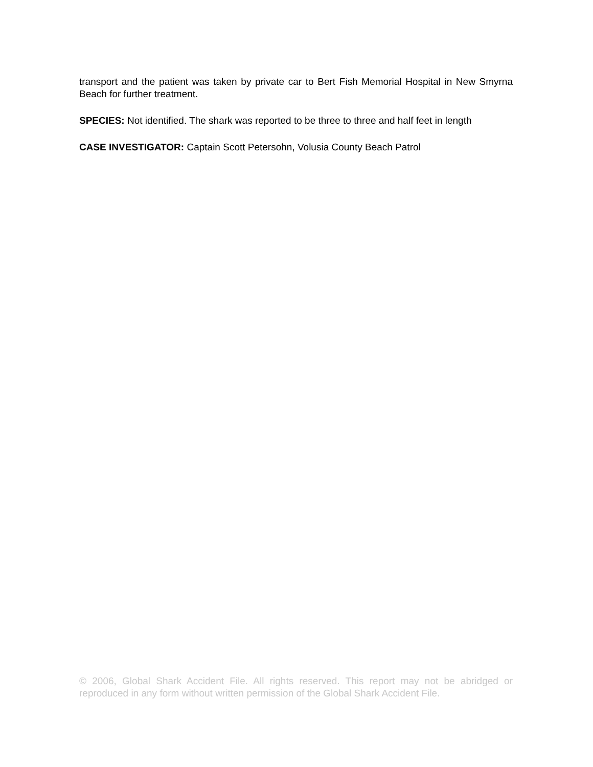transport and the patient was taken by private car to Bert Fish Memorial Hospital in New Smyrna Beach for further treatment.
SPECIES: Not identified. The shark was reported to be three to three and half feet in length
CASE INVESTIGATOR: Captain Scott Petersohn, Volusia County Beach Patrol
© 2006, Global Shark Accident File. All rights reserved. This report may not be abridged or reproduced in any form without written permission of the Global Shark Accident File.